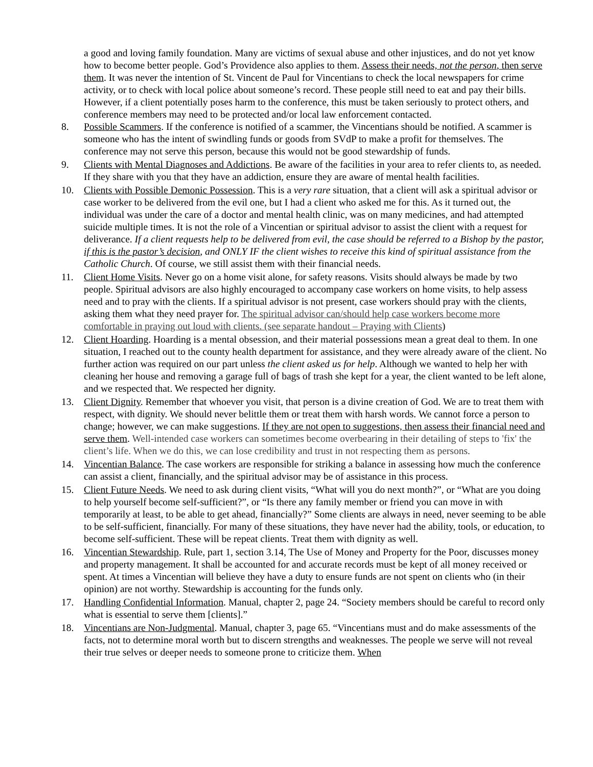a good and loving family foundation. Many are victims of sexual abuse and other injustices, and do not yet know how to become better people. God’s Providence also applies to them. Assess their needs, not the person, then serve them. It was never the intention of St. Vincent de Paul for Vincentians to check the local newspapers for crime activity, or to check with local police about someone’s record. These people still need to eat and pay their bills. However, if a client potentially poses harm to the conference, this must be taken seriously to protect others, and conference members may need to be protected and/or local law enforcement contacted.
8. Possible Scammers. If the conference is notified of a scammer, the Vincentians should be notified. A scammer is someone who has the intent of swindling funds or goods from SVdP to make a profit for themselves. The conference may not serve this person, because this would not be good stewardship of funds.
9. Clients with Mental Diagnoses and Addictions. Be aware of the facilities in your area to refer clients to, as needed. If they share with you that they have an addiction, ensure they are aware of mental health facilities.
10. Clients with Possible Demonic Possession. This is a very rare situation, that a client will ask a spiritual advisor or case worker to be delivered from the evil one, but I had a client who asked me for this. As it turned out, the individual was under the care of a doctor and mental health clinic, was on many medicines, and had attempted suicide multiple times. It is not the role of a Vincentian or spiritual advisor to assist the client with a request for deliverance. If a client requests help to be delivered from evil, the case should be referred to a Bishop by the pastor, if this is the pastor’s decision, and ONLY IF the client wishes to receive this kind of spiritual assistance from the Catholic Church. Of course, we still assist them with their financial needs.
11. Client Home Visits. Never go on a home visit alone, for safety reasons. Visits should always be made by two people. Spiritual advisors are also highly encouraged to accompany case workers on home visits, to help assess need and to pray with the clients. If a spiritual advisor is not present, case workers should pray with the clients, asking them what they need prayer for. The spiritual advisor can/should help case workers become more comfortable in praying out loud with clients. (see separate handout – Praying with Clients)
12. Client Hoarding. Hoarding is a mental obsession, and their material possessions mean a great deal to them. In one situation, I reached out to the county health department for assistance, and they were already aware of the client. No further action was required on our part unless the client asked us for help. Although we wanted to help her with cleaning her house and removing a garage full of bags of trash she kept for a year, the client wanted to be left alone, and we respected that. We respected her dignity.
13. Client Dignity. Remember that whoever you visit, that person is a divine creation of God. We are to treat them with respect, with dignity. We should never belittle them or treat them with harsh words. We cannot force a person to change; however, we can make suggestions. If they are not open to suggestions, then assess their financial need and serve them. Well-intended case workers can sometimes become overbearing in their detailing of steps to 'fix' the client’s life. When we do this, we can lose credibility and trust in not respecting them as persons.
14. Vincentian Balance. The case workers are responsible for striking a balance in assessing how much the conference can assist a client, financially, and the spiritual advisor may be of assistance in this process.
15. Client Future Needs. We need to ask during client visits, “What will you do next month?”, or “What are you doing to help yourself become self-sufficient?”, or “Is there any family member or friend you can move in with temporarily at least, to be able to get ahead, financially?” Some clients are always in need, never seeming to be able to be self-sufficient, financially. For many of these situations, they have never had the ability, tools, or education, to become self-sufficient. These will be repeat clients. Treat them with dignity as well.
16. Vincentian Stewardship. Rule, part 1, section 3.14, The Use of Money and Property for the Poor, discusses money and property management. It shall be accounted for and accurate records must be kept of all money received or spent. At times a Vincentian will believe they have a duty to ensure funds are not spent on clients who (in their opinion) are not worthy. Stewardship is accounting for the funds only.
17. Handling Confidential Information. Manual, chapter 2, page 24. “Society members should be careful to record only what is essential to serve them [clients].”
18. Vincentians are Non-Judgmental. Manual, chapter 3, page 65. “Vincentians must and do make assessments of the facts, not to determine moral worth but to discern strengths and weaknesses. The people we serve will not reveal their true selves or deeper needs to someone prone to criticize them. When